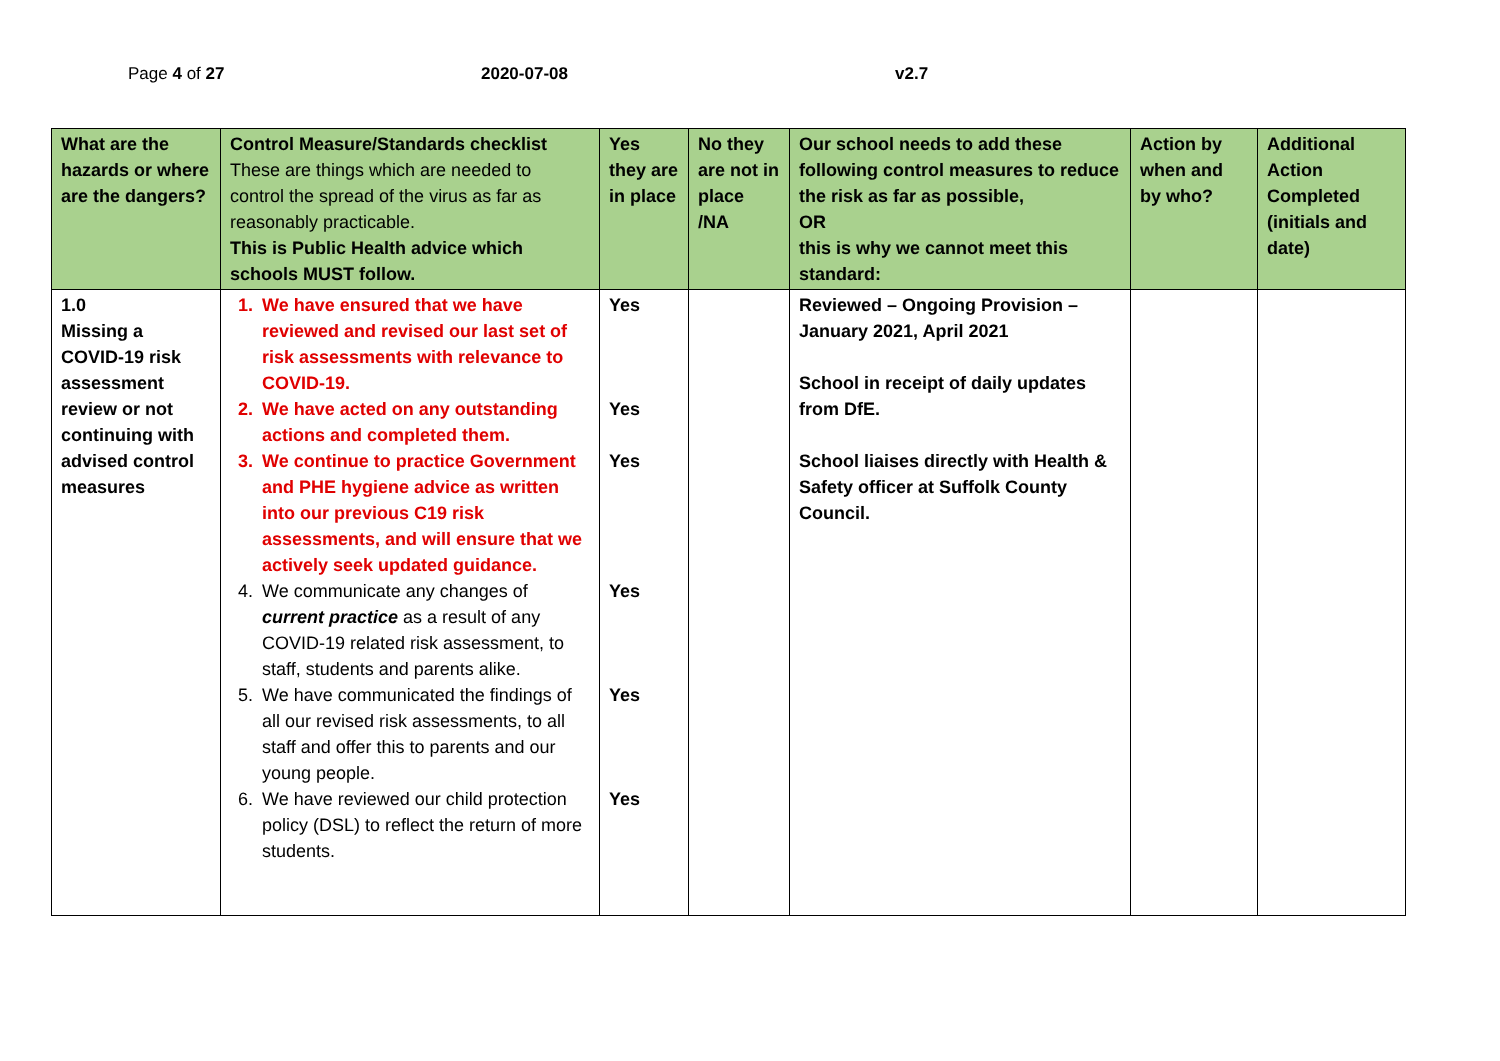Page 4 of 27 2020-07-08 v2.7
| What are the hazards or where are the dangers? | Control Measure/Standards checklist These are things which are needed to control the spread of the virus as far as reasonably practicable. This is Public Health advice which schools MUST follow. | Yes they are in place | No they are not in place /NA | Our school needs to add these following control measures to reduce the risk as far as possible, OR this is why we cannot meet this standard: | Action by when and by who? | Additional Action Completed (initials and date) |
| --- | --- | --- | --- | --- | --- | --- |
| 1.0 Missing a COVID-19 risk assessment review or not continuing with advised control measures | 1. We have ensured that we have reviewed and revised our last set of risk assessments with relevance to COVID-19. 2. We have acted on any outstanding actions and completed them. 3. We continue to practice Government and PHE hygiene advice as written into our previous C19 risk assessments, and will ensure that we actively seek updated guidance. 4. We communicate any changes of current practice as a result of any COVID-19 related risk assessment, to staff, students and parents alike. 5. We have communicated the findings of all our revised risk assessments, to all staff and offer this to parents and our young people. 6. We have reviewed our child protection policy (DSL) to reflect the return of more students. | Yes Yes Yes Yes Yes Yes | | Reviewed – Ongoing Provision – January 2021, April 2021 School in receipt of daily updates from DfE. School liaises directly with Health & Safety officer at Suffolk County Council. | | |